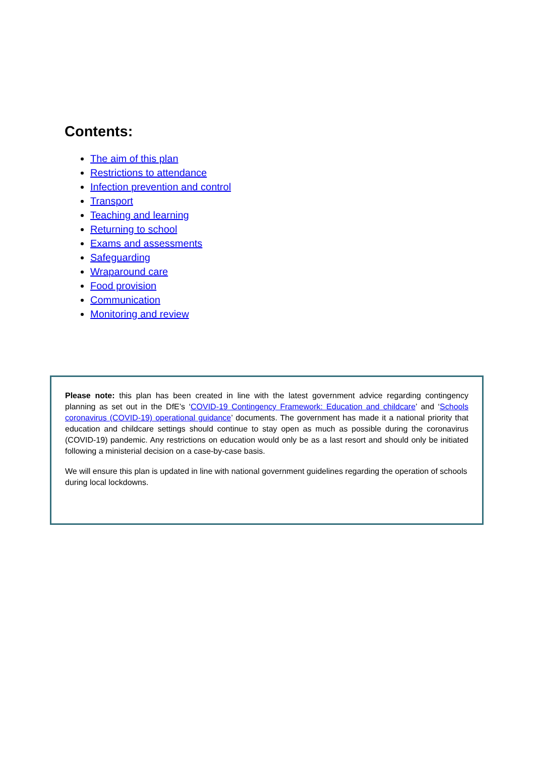Contents:
The aim of this plan
Restrictions to attendance
Infection prevention and control
Transport
Teaching and learning
Returning to school
Exams and assessments
Safeguarding
Wraparound care
Food provision
Communication
Monitoring and review
Please note: this plan has been created in line with the latest government advice regarding contingency planning as set out in the DfE’s ‘COVID-19 Contingency Framework: Education and childcare’ and ‘Schools coronavirus (COVID-19) operational guidance’ documents. The government has made it a national priority that education and childcare settings should continue to stay open as much as possible during the coronavirus (COVID-19) pandemic. Any restrictions on education would only be as a last resort and should only be initiated following a ministerial decision on a case-by-case basis.
We will ensure this plan is updated in line with national government guidelines regarding the operation of schools during local lockdowns.